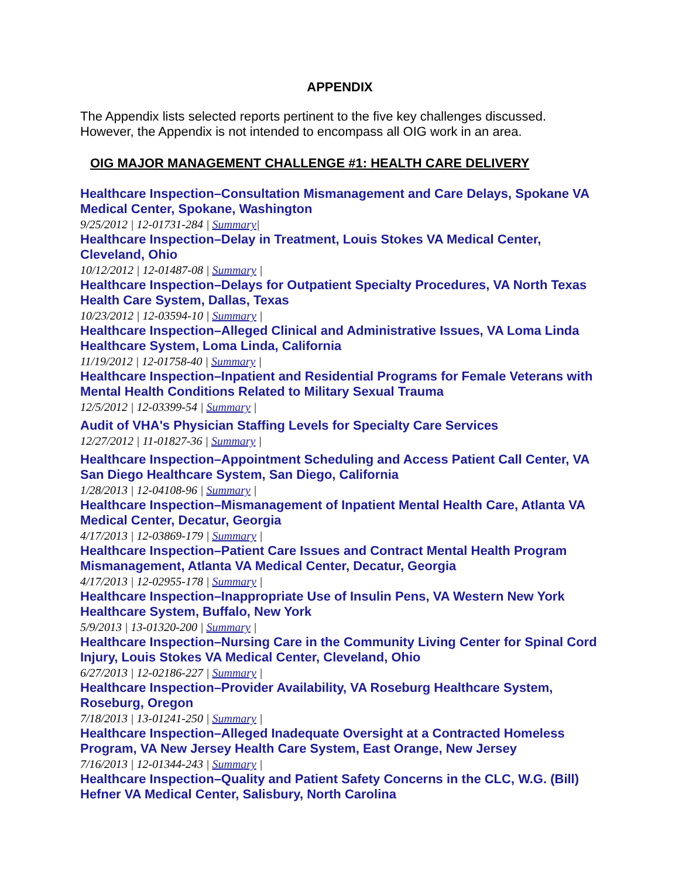APPENDIX
The Appendix lists selected reports pertinent to the five key challenges discussed. However, the Appendix is not intended to encompass all OIG work in an area.
OIG MAJOR MANAGEMENT CHALLENGE #1: HEALTH CARE DELIVERY
Healthcare Inspection–Consultation Mismanagement and Care Delays, Spokane VA Medical Center, Spokane, Washington
9/25/2012 | 12-01731-284 | Summary|
Healthcare Inspection–Delay in Treatment, Louis Stokes VA Medical Center, Cleveland, Ohio
10/12/2012 | 12-01487-08 | Summary |
Healthcare Inspection–Delays for Outpatient Specialty Procedures, VA North Texas Health Care System, Dallas, Texas
10/23/2012 | 12-03594-10 | Summary |
Healthcare Inspection–Alleged Clinical and Administrative Issues, VA Loma Linda Healthcare System, Loma Linda, California
11/19/2012 | 12-01758-40 | Summary |
Healthcare Inspection–Inpatient and Residential Programs for Female Veterans with Mental Health Conditions Related to Military Sexual Trauma
12/5/2012 | 12-03399-54 | Summary |
Audit of VHA's Physician Staffing Levels for Specialty Care Services
12/27/2012 | 11-01827-36 | Summary |
Healthcare Inspection–Appointment Scheduling and Access Patient Call Center, VA San Diego Healthcare System, San Diego, California
1/28/2013 | 12-04108-96 | Summary |
Healthcare Inspection–Mismanagement of Inpatient Mental Health Care, Atlanta VA Medical Center, Decatur, Georgia
4/17/2013 | 12-03869-179 | Summary |
Healthcare Inspection–Patient Care Issues and Contract Mental Health Program Mismanagement, Atlanta VA Medical Center, Decatur, Georgia
4/17/2013 | 12-02955-178 | Summary |
Healthcare Inspection–Inappropriate Use of Insulin Pens, VA Western New York Healthcare System, Buffalo, New York
5/9/2013 | 13-01320-200 | Summary |
Healthcare Inspection–Nursing Care in the Community Living Center for Spinal Cord Injury, Louis Stokes VA Medical Center, Cleveland, Ohio
6/27/2013 | 12-02186-227 | Summary |
Healthcare Inspection–Provider Availability, VA Roseburg Healthcare System, Roseburg, Oregon
7/18/2013 | 13-01241-250 | Summary |
Healthcare Inspection–Alleged Inadequate Oversight at a Contracted Homeless Program, VA New Jersey Health Care System, East Orange, New Jersey
7/16/2013 | 12-01344-243 | Summary |
Healthcare Inspection–Quality and Patient Safety Concerns in the CLC, W.G. (Bill) Hefner VA Medical Center, Salisbury, North Carolina